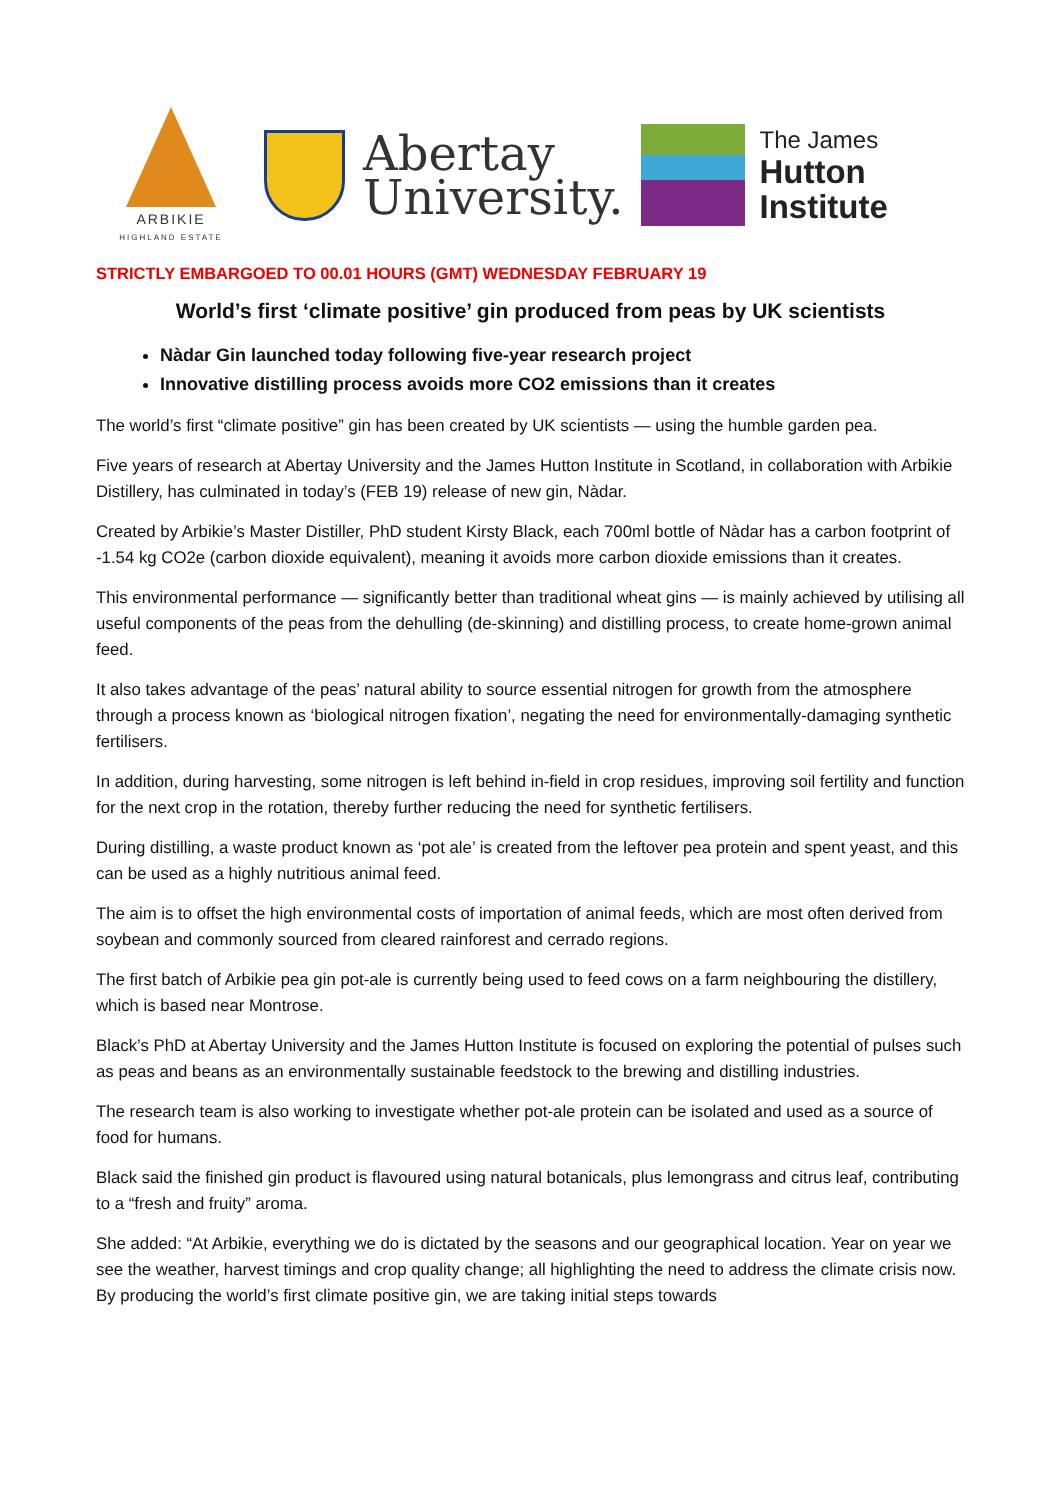ARBIKIE
HIGHLAND ESTATE
Abertay
University.
The James
Hutton
Institute
STRICTLY EMBARGOED TO 00.01 HOURS (GMT) WEDNESDAY FEBRUARY 19
World’s first ‘climate positive’ gin produced from peas by UK scientists
Nàdar Gin launched today following five-year research project
Innovative distilling process avoids more CO2 emissions than it creates
The world’s first “climate positive” gin has been created by UK scientists — using the humble garden pea.
Five years of research at Abertay University and the James Hutton Institute in Scotland, in collaboration with Arbikie Distillery, has culminated in today’s (FEB 19) release of new gin, Nàdar.
Created by Arbikie’s Master Distiller, PhD student Kirsty Black, each 700ml bottle of Nàdar has a carbon footprint of -1.54 kg CO2e (carbon dioxide equivalent), meaning it avoids more carbon dioxide emissions than it creates.
This environmental performance — significantly better than traditional wheat gins — is mainly achieved by utilising all useful components of the peas from the dehulling (de-skinning) and distilling process, to create home-grown animal feed.
It also takes advantage of the peas’ natural ability to source essential nitrogen for growth from the atmosphere through a process known as ‘biological nitrogen fixation’, negating the need for environmentally-damaging synthetic fertilisers.
In addition, during harvesting, some nitrogen is left behind in-field in crop residues, improving soil fertility and function for the next crop in the rotation, thereby further reducing the need for synthetic fertilisers.
During distilling, a waste product known as ‘pot ale’ is created from the leftover pea protein and spent yeast, and this can be used as a highly nutritious animal feed.
The aim is to offset the high environmental costs of importation of animal feeds, which are most often derived from soybean and commonly sourced from cleared rainforest and cerrado regions.
The first batch of Arbikie pea gin pot-ale is currently being used to feed cows on a farm neighbouring the distillery, which is based near Montrose.
Black’s PhD at Abertay University and the James Hutton Institute is focused on exploring the potential of pulses such as peas and beans as an environmentally sustainable feedstock to the brewing and distilling industries.
The research team is also working to investigate whether pot-ale protein can be isolated and used as a source of food for humans.
Black said the finished gin product is flavoured using natural botanicals, plus lemongrass and citrus leaf, contributing to a “fresh and fruity” aroma.
She added: “At Arbikie, everything we do is dictated by the seasons and our geographical location. Year on year we see the weather, harvest timings and crop quality change; all highlighting the need to address the climate crisis now. By producing the world’s first climate positive gin, we are taking initial steps towards